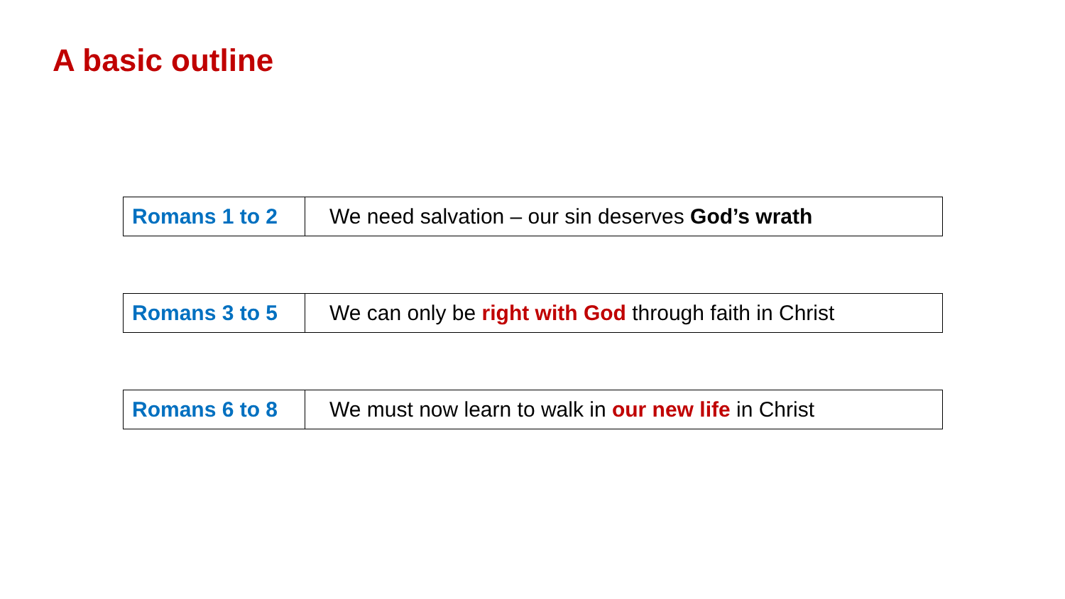A basic outline
| Romans 1 to 2 | We need salvation – our sin deserves God’s wrath |
| Romans 3 to 5 | We can only be right with God through faith in Christ |
| Romans 6 to 8 | We must now learn to walk in our new life in Christ |